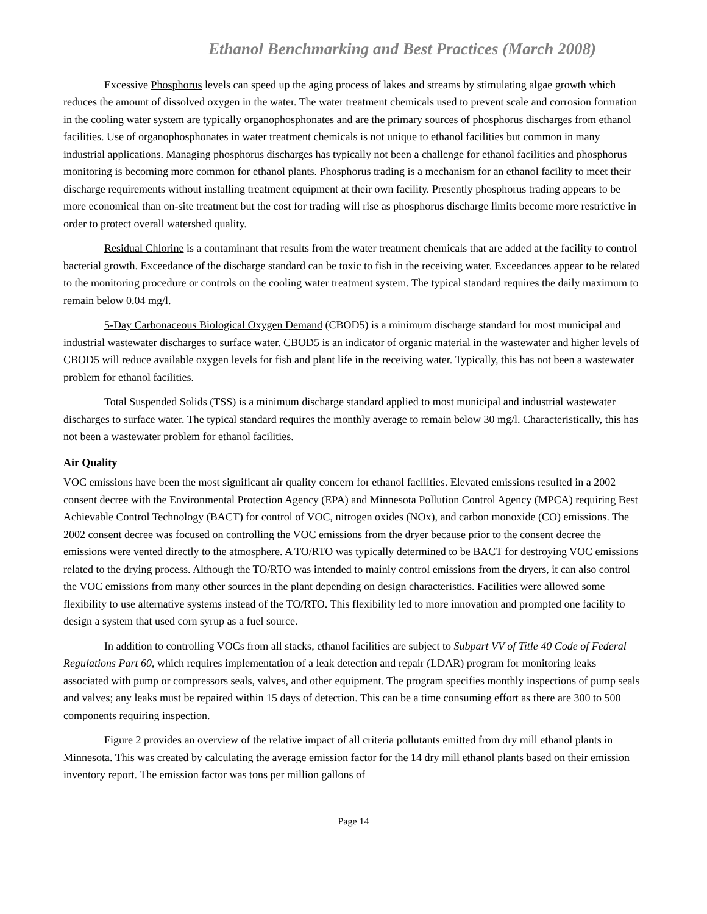Ethanol Benchmarking and Best Practices (March 2008)
Excessive Phosphorus levels can speed up the aging process of lakes and streams by stimulating algae growth which reduces the amount of dissolved oxygen in the water. The water treatment chemicals used to prevent scale and corrosion formation in the cooling water system are typically organophosphonates and are the primary sources of phosphorus discharges from ethanol facilities. Use of organophosphonates in water treatment chemicals is not unique to ethanol facilities but common in many industrial applications. Managing phosphorus discharges has typically not been a challenge for ethanol facilities and phosphorus monitoring is becoming more common for ethanol plants. Phosphorus trading is a mechanism for an ethanol facility to meet their discharge requirements without installing treatment equipment at their own facility. Presently phosphorus trading appears to be more economical than on-site treatment but the cost for trading will rise as phosphorus discharge limits become more restrictive in order to protect overall watershed quality.
Residual Chlorine is a contaminant that results from the water treatment chemicals that are added at the facility to control bacterial growth. Exceedance of the discharge standard can be toxic to fish in the receiving water. Exceedances appear to be related to the monitoring procedure or controls on the cooling water treatment system. The typical standard requires the daily maximum to remain below 0.04 mg/l.
5-Day Carbonaceous Biological Oxygen Demand (CBOD5) is a minimum discharge standard for most municipal and industrial wastewater discharges to surface water. CBOD5 is an indicator of organic material in the wastewater and higher levels of CBOD5 will reduce available oxygen levels for fish and plant life in the receiving water. Typically, this has not been a wastewater problem for ethanol facilities.
Total Suspended Solids (TSS) is a minimum discharge standard applied to most municipal and industrial wastewater discharges to surface water. The typical standard requires the monthly average to remain below 30 mg/l. Characteristically, this has not been a wastewater problem for ethanol facilities.
Air Quality
VOC emissions have been the most significant air quality concern for ethanol facilities. Elevated emissions resulted in a 2002 consent decree with the Environmental Protection Agency (EPA) and Minnesota Pollution Control Agency (MPCA) requiring Best Achievable Control Technology (BACT) for control of VOC, nitrogen oxides (NOx), and carbon monoxide (CO) emissions. The 2002 consent decree was focused on controlling the VOC emissions from the dryer because prior to the consent decree the emissions were vented directly to the atmosphere. A TO/RTO was typically determined to be BACT for destroying VOC emissions related to the drying process. Although the TO/RTO was intended to mainly control emissions from the dryers, it can also control the VOC emissions from many other sources in the plant depending on design characteristics. Facilities were allowed some flexibility to use alternative systems instead of the TO/RTO. This flexibility led to more innovation and prompted one facility to design a system that used corn syrup as a fuel source.
In addition to controlling VOCs from all stacks, ethanol facilities are subject to Subpart VV of Title 40 Code of Federal Regulations Part 60, which requires implementation of a leak detection and repair (LDAR) program for monitoring leaks associated with pump or compressors seals, valves, and other equipment. The program specifies monthly inspections of pump seals and valves; any leaks must be repaired within 15 days of detection. This can be a time consuming effort as there are 300 to 500 components requiring inspection.
Figure 2 provides an overview of the relative impact of all criteria pollutants emitted from dry mill ethanol plants in Minnesota. This was created by calculating the average emission factor for the 14 dry mill ethanol plants based on their emission inventory report. The emission factor was tons per million gallons of
Page 14